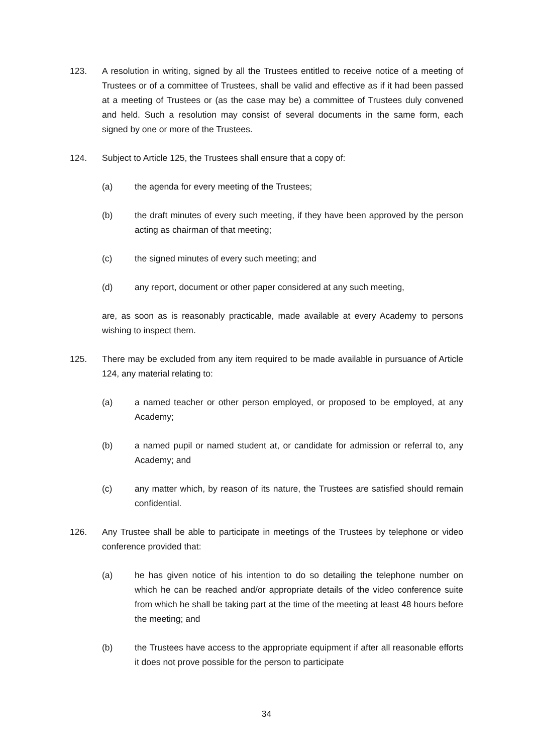123. A resolution in writing, signed by all the Trustees entitled to receive notice of a meeting of Trustees or of a committee of Trustees, shall be valid and effective as if it had been passed at a meeting of Trustees or (as the case may be) a committee of Trustees duly convened and held. Such a resolution may consist of several documents in the same form, each signed by one or more of the Trustees.
124. Subject to Article 125, the Trustees shall ensure that a copy of:
(a) the agenda for every meeting of the Trustees;
(b) the draft minutes of every such meeting, if they have been approved by the person acting as chairman of that meeting;
(c) the signed minutes of every such meeting; and
(d) any report, document or other paper considered at any such meeting,
are, as soon as is reasonably practicable, made available at every Academy to persons wishing to inspect them.
125. There may be excluded from any item required to be made available in pursuance of Article 124, any material relating to:
(a) a named teacher or other person employed, or proposed to be employed, at any Academy;
(b) a named pupil or named student at, or candidate for admission or referral to, any Academy; and
(c) any matter which, by reason of its nature, the Trustees are satisfied should remain confidential.
126. Any Trustee shall be able to participate in meetings of the Trustees by telephone or video conference provided that:
(a) he has given notice of his intention to do so detailing the telephone number on which he can be reached and/or appropriate details of the video conference suite from which he shall be taking part at the time of the meeting at least 48 hours before the meeting; and
(b) the Trustees have access to the appropriate equipment if after all reasonable efforts it does not prove possible for the person to participate
34